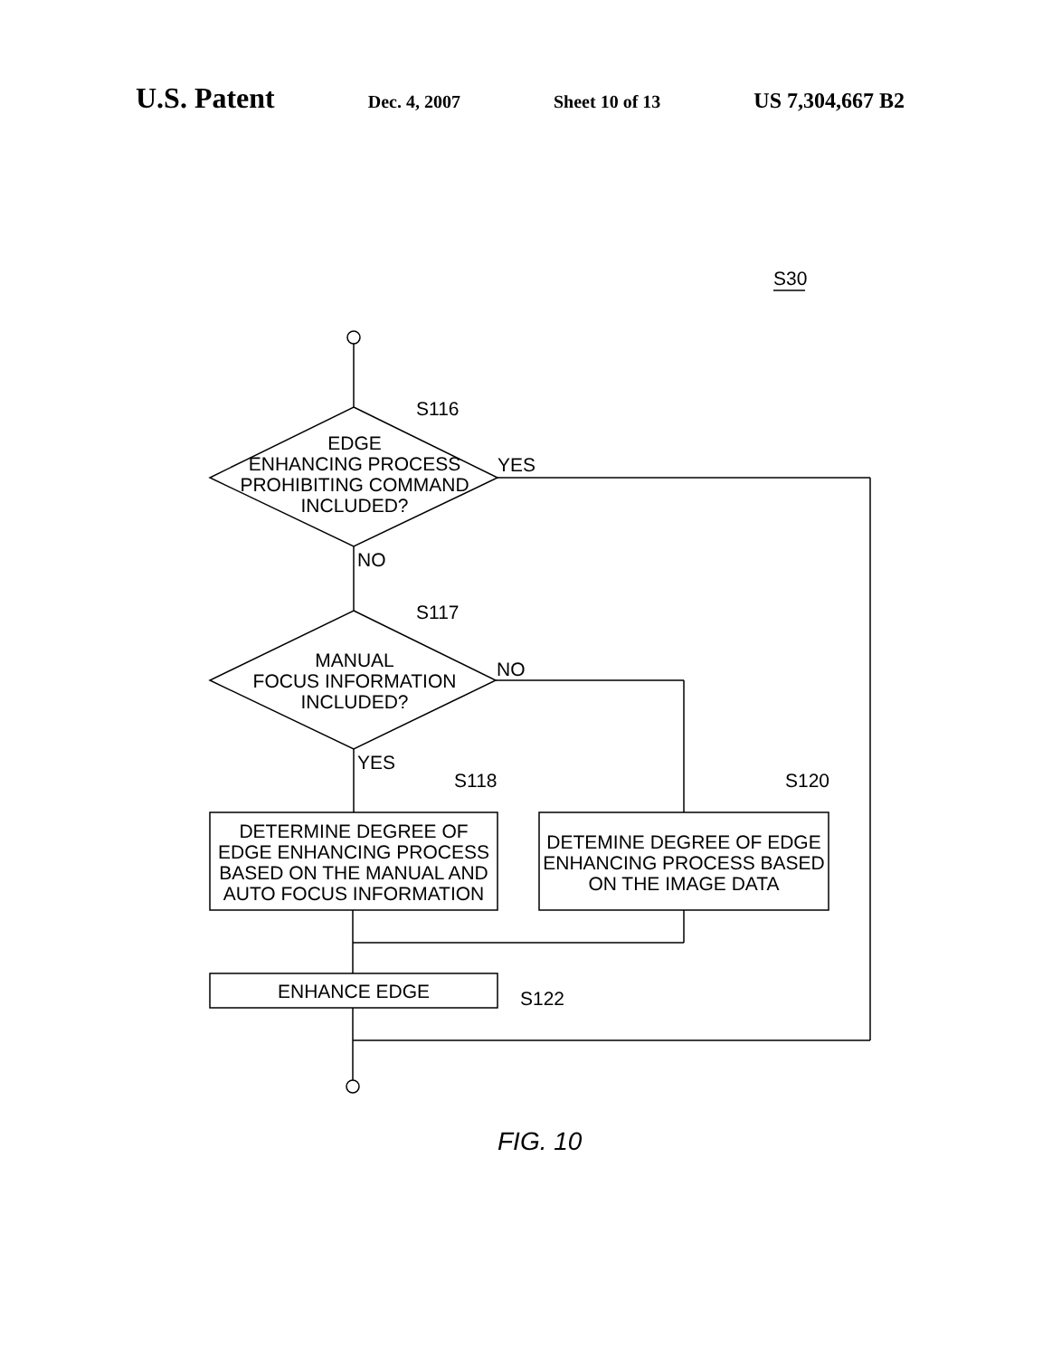U.S. Patent Dec. 4, 2007 Sheet 10 of 13 US 7,304,667 B2
S30
S116
EDGE
ENHANCING PROCESS
PROHIBITING COMMAND
INCLUDED?
YES
NO
S117
MANUAL
FOCUS INFORMATION
INCLUDED?
NO
YES
S118 S120
DETERMINE DEGREE OF EDGE ENHANCING PROCESS BASED ON THE MANUAL AND AUTO FOCUS INFORMATION
DETEMINE DEGREE OF EDGE ENHANCING PROCESS BASED ON THE IMAGE DATA
ENHANCE EDGE S122
FIG. 10